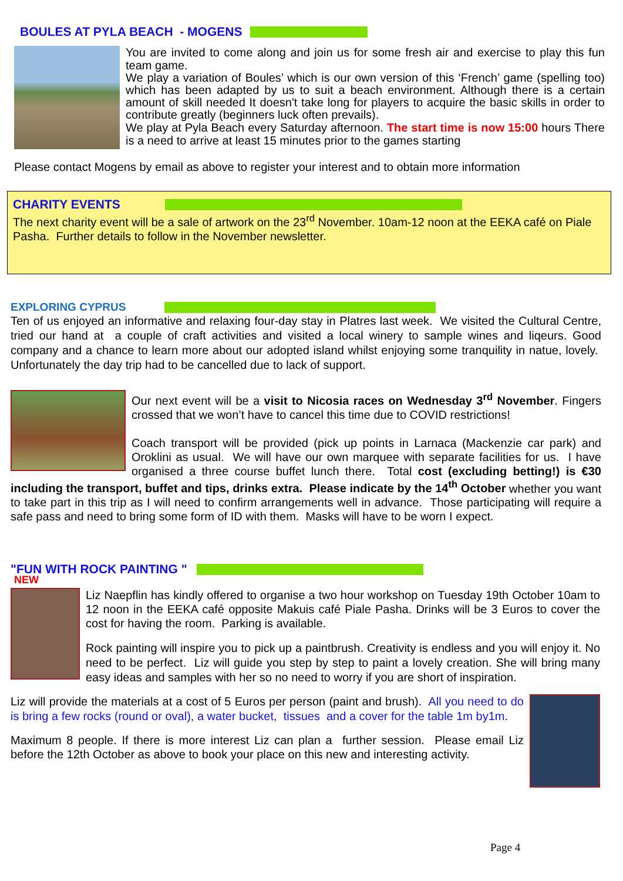BOULES AT PYLA BEACH - MOGENS
You are invited to come along and join us for some fresh air and exercise to play this fun team game.
We play a variation of Boules’ which is our own version of this ‘French’ game (spelling too) which has been adapted by us to suit a beach environment. Although there is a certain amount of skill needed It doesn't take long for players to acquire the basic skills in order to contribute greatly (beginners luck often prevails).
We play at Pyla Beach every Saturday afternoon. The start time is now 15:00 hours There is a need to arrive at least 15 minutes prior to the games starting
Please contact Mogens by email as above to register your interest and to obtain more information
CHARITY EVENTS
The next charity event will be a sale of artwork on the 23<sup>rd</sup> November. 10am-12 noon at the EEKA café on Piale Pasha. Further details to follow in the November newsletter.
EXPLORING CYPRUS
Ten of us enjoyed an informative and relaxing four-day stay in Platres last week. We visited the Cultural Centre, tried our hand at a couple of craft activities and visited a local winery to sample wines and liqeurs. Good company and a chance to learn more about our adopted island whilst enjoying some tranquility in natue, lovely. Unfortunately the day trip had to be cancelled due to lack of support.
Our next event will be a visit to Nicosia races on Wednesday 3<sup>rd</sup> November. Fingers crossed that we won’t have to cancel this time due to COVID restrictions!
Coach transport will be provided (pick up points in Larnaca (Mackenzie car park) and Oroklini as usual. We will have our own marquee with separate facilities for us. I have organised a three course buffet lunch there. Total cost (excluding betting!) is €30 including the transport, buffet and tips, drinks extra. Please indicate by the 14<sup>th</sup> October whether you want to take part in this trip as I will need to confirm arrangements well in advance. Those participating will require a safe pass and need to bring some form of ID with them. Masks will have to be worn I expect.
"FUN WITH ROCK PAINTING "
NEW
Liz Naepflin has kindly offered to organise a two hour workshop on Tuesday 19th October 10am to 12 noon in the EEKA café opposite Makuis café Piale Pasha. Drinks will be 3 Euros to cover the cost for having the room. Parking is available.
Rock painting will inspire you to pick up a paintbrush. Creativity is endless and you will enjoy it. No need to be perfect. Liz will guide you step by step to paint a lovely creation. She will bring many easy ideas and samples with her so no need to worry if you are short of inspiration.
Liz will provide the materials at a cost of 5 Euros per person (paint and brush). All you need to do is bring a few rocks (round or oval), a water bucket, tissues and a cover for the table 1m by1m.
Maximum 8 people. If there is more interest Liz can plan a further session. Please email Liz before the 12th October as above to book your place on this new and interesting activity.
Page 4